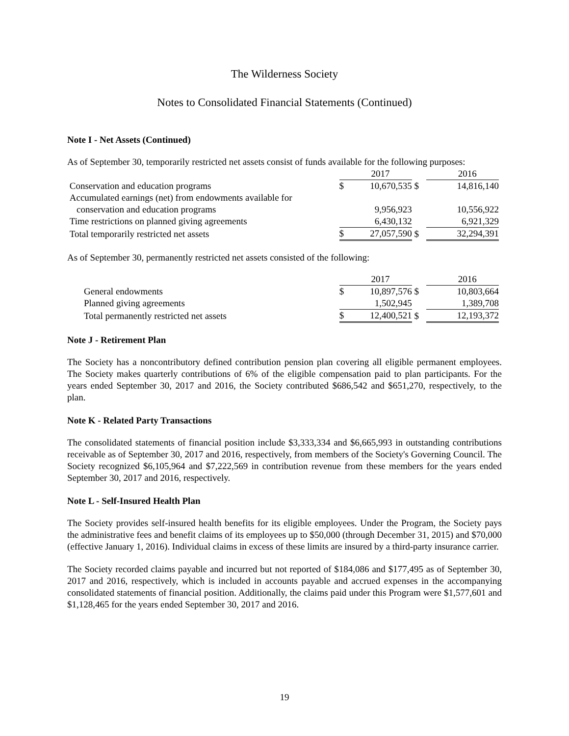The Wilderness Society
Notes to Consolidated Financial Statements (Continued)
Note I - Net Assets (Continued)
As of September 30, temporarily restricted net assets consist of funds available for the following purposes:
| | | | 2017 | | | 2016 |
| --- | --- | --- | --- | --- | --- | --- |
| Conservation and education programs | | $ | 10,670,535 | $ | | 14,816,140 |
| Accumulated earnings (net) from endowments available for | | | | | | |
| conservation and education programs | | | 9,956,923 | | | 10,556,922 |
| Time restrictions on planned giving agreements | | | 6,430,132 | | | 6,921,329 |
| Total temporarily restricted net assets | | $ | 27,057,590 | $ | | 32,294,391 |
As of September 30, permanently restricted net assets consisted of the following:
| | | | 2017 | | | 2016 |
| --- | --- | --- | --- | --- | --- | --- |
| General endowments | | $ | 10,897,576 | $ | | 10,803,664 |
| Planned giving agreements | | | 1,502,945 | | | 1,389,708 |
| Total permanently restricted net assets | | $ | 12,400,521 | $ | | 12,193,372 |
Note J - Retirement Plan
The Society has a noncontributory defined contribution pension plan covering all eligible permanent employees. The Society makes quarterly contributions of 6% of the eligible compensation paid to plan participants. For the years ended September 30, 2017 and 2016, the Society contributed $686,542 and $651,270, respectively, to the plan.
Note K - Related Party Transactions
The consolidated statements of financial position include $3,333,334 and $6,665,993 in outstanding contributions receivable as of September 30, 2017 and 2016, respectively, from members of the Society's Governing Council. The Society recognized $6,105,964 and $7,222,569 in contribution revenue from these members for the years ended September 30, 2017 and 2016, respectively.
Note L - Self-Insured Health Plan
The Society provides self-insured health benefits for its eligible employees. Under the Program, the Society pays the administrative fees and benefit claims of its employees up to $50,000 (through December 31, 2015) and $70,000 (effective January 1, 2016). Individual claims in excess of these limits are insured by a third-party insurance carrier.
The Society recorded claims payable and incurred but not reported of $184,086 and $177,495 as of September 30, 2017 and 2016, respectively, which is included in accounts payable and accrued expenses in the accompanying consolidated statements of financial position. Additionally, the claims paid under this Program were $1,577,601 and $1,128,465 for the years ended September 30, 2017 and 2016.
19